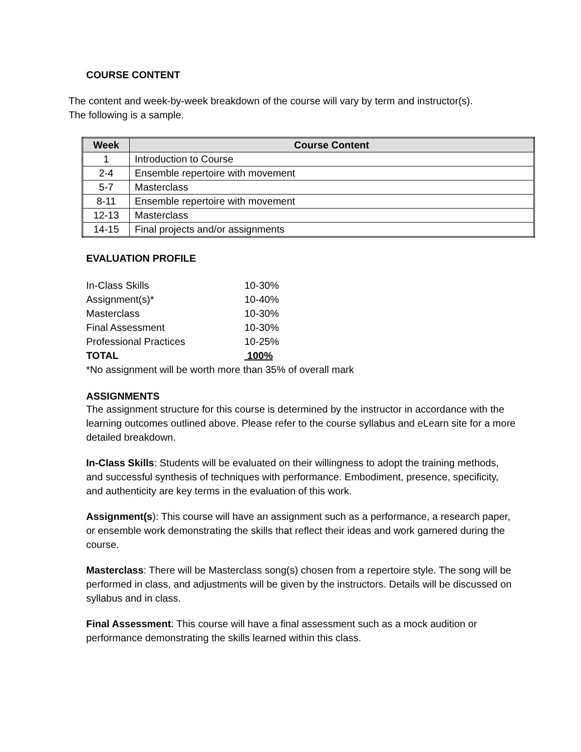COURSE CONTENT
The content and week-by-week breakdown of the course will vary by term and instructor(s).
The following is a sample.
| Week | Course Content |
| --- | --- |
| 1 | Introduction to Course |
| 2-4 | Ensemble repertoire with movement |
| 5-7 | Masterclass |
| 8-11 | Ensemble repertoire with movement |
| 12-13 | Masterclass |
| 14-15 | Final projects and/or assignments |
EVALUATION PROFILE
| In-Class Skills | 10-30% |
| Assignment(s)* | 10-40% |
| Masterclass | 10-30% |
| Final Assessment | 10-30% |
| Professional Practices | 10-25% |
| TOTAL | 100% |
*No assignment will be worth more than 35% of overall mark
ASSIGNMENTS
The assignment structure for this course is determined by the instructor in accordance with the learning outcomes outlined above. Please refer to the course syllabus and eLearn site for a more detailed breakdown.
In-Class Skills: Students will be evaluated on their willingness to adopt the training methods, and successful synthesis of techniques with performance. Embodiment, presence, specificity, and authenticity are key terms in the evaluation of this work.
Assignment(s): This course will have an assignment such as a performance, a research paper, or ensemble work demonstrating the skills that reflect their ideas and work garnered during the course.
Masterclass: There will be Masterclass song(s) chosen from a repertoire style. The song will be performed in class, and adjustments will be given by the instructors. Details will be discussed on syllabus and in class.
Final Assessment: This course will have a final assessment such as a mock audition or performance demonstrating the skills learned within this class.